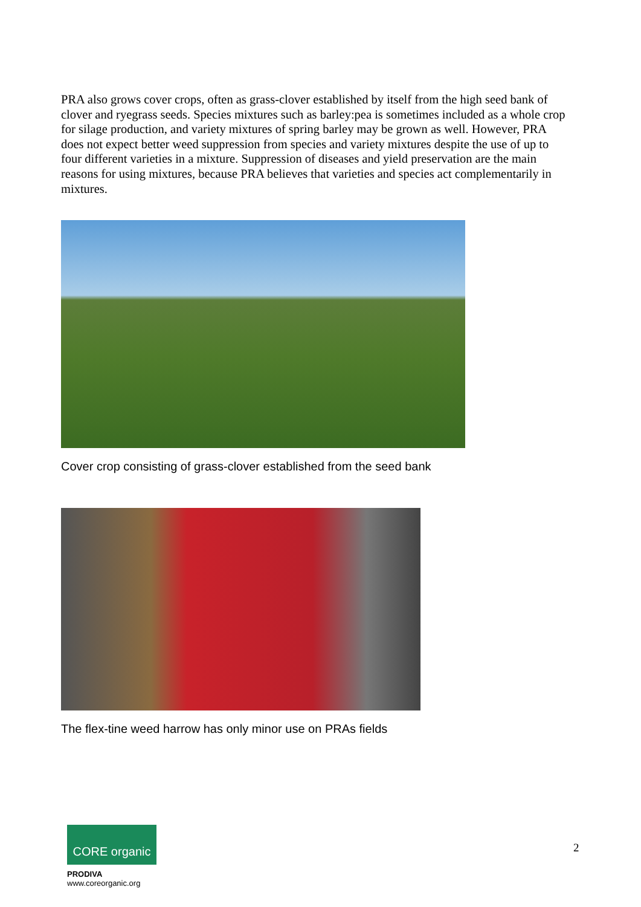PRA also grows cover crops, often as grass-clover established by itself from the high seed bank of clover and ryegrass seeds. Species mixtures such as barley:pea is sometimes included as a whole crop for silage production, and variety mixtures of spring barley may be grown as well. However, PRA does not expect better weed suppression from species and variety mixtures despite the use of up to four different varieties in a mixture. Suppression of diseases and yield preservation are the main reasons for using mixtures, because PRA believes that varieties and species act complementarily in mixtures.
Cover crop consisting of grass-clover established from the seed bank
The flex-tine weed harrow has only minor use on PRAs fields
CORE organic
PRODIVA
www.coreorganic.org
2